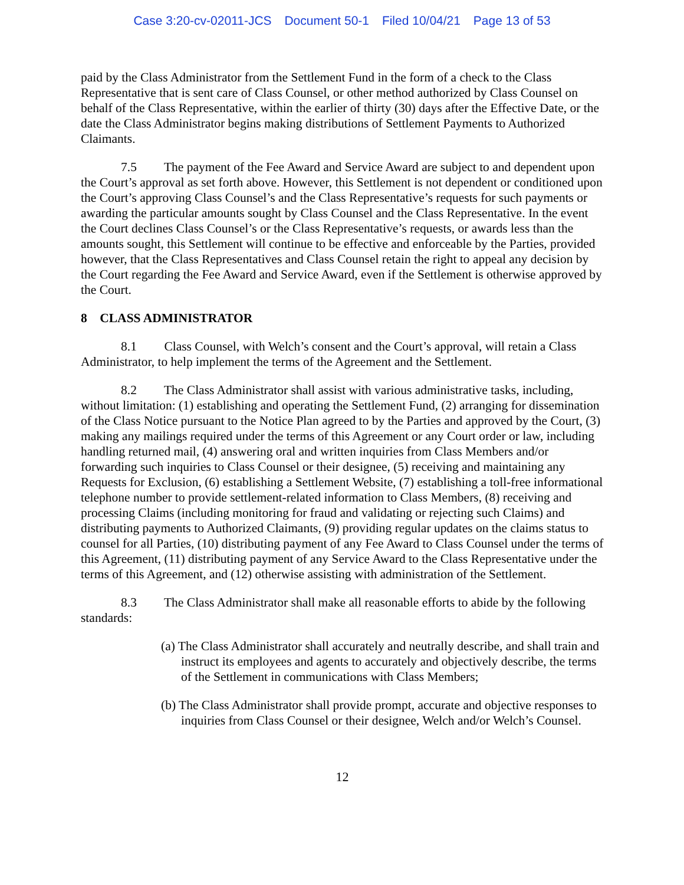Case 3:20-cv-02011-JCS Document 50-1 Filed 10/04/21 Page 13 of 53
paid by the Class Administrator from the Settlement Fund in the form of a check to the Class Representative that is sent care of Class Counsel, or other method authorized by Class Counsel on behalf of the Class Representative, within the earlier of thirty (30) days after the Effective Date, or the date the Class Administrator begins making distributions of Settlement Payments to Authorized Claimants.
7.5 The payment of the Fee Award and Service Award are subject to and dependent upon the Court’s approval as set forth above. However, this Settlement is not dependent or conditioned upon the Court’s approving Class Counsel’s and the Class Representative’s requests for such payments or awarding the particular amounts sought by Class Counsel and the Class Representative. In the event the Court declines Class Counsel’s or the Class Representative’s requests, or awards less than the amounts sought, this Settlement will continue to be effective and enforceable by the Parties, provided however, that the Class Representatives and Class Counsel retain the right to appeal any decision by the Court regarding the Fee Award and Service Award, even if the Settlement is otherwise approved by the Court.
8 CLASS ADMINISTRATOR
8.1 Class Counsel, with Welch’s consent and the Court’s approval, will retain a Class Administrator, to help implement the terms of the Agreement and the Settlement.
8.2 The Class Administrator shall assist with various administrative tasks, including, without limitation: (1) establishing and operating the Settlement Fund, (2) arranging for dissemination of the Class Notice pursuant to the Notice Plan agreed to by the Parties and approved by the Court, (3) making any mailings required under the terms of this Agreement or any Court order or law, including handling returned mail, (4) answering oral and written inquiries from Class Members and/or forwarding such inquiries to Class Counsel or their designee, (5) receiving and maintaining any Requests for Exclusion, (6) establishing a Settlement Website, (7) establishing a toll-free informational telephone number to provide settlement-related information to Class Members, (8) receiving and processing Claims (including monitoring for fraud and validating or rejecting such Claims) and distributing payments to Authorized Claimants, (9) providing regular updates on the claims status to counsel for all Parties, (10) distributing payment of any Fee Award to Class Counsel under the terms of this Agreement, (11) distributing payment of any Service Award to the Class Representative under the terms of this Agreement, and (12) otherwise assisting with administration of the Settlement.
8.3 The Class Administrator shall make all reasonable efforts to abide by the following standards:
(a) The Class Administrator shall accurately and neutrally describe, and shall train and instruct its employees and agents to accurately and objectively describe, the terms of the Settlement in communications with Class Members;
(b) The Class Administrator shall provide prompt, accurate and objective responses to inquiries from Class Counsel or their designee, Welch and/or Welch’s Counsel.
12